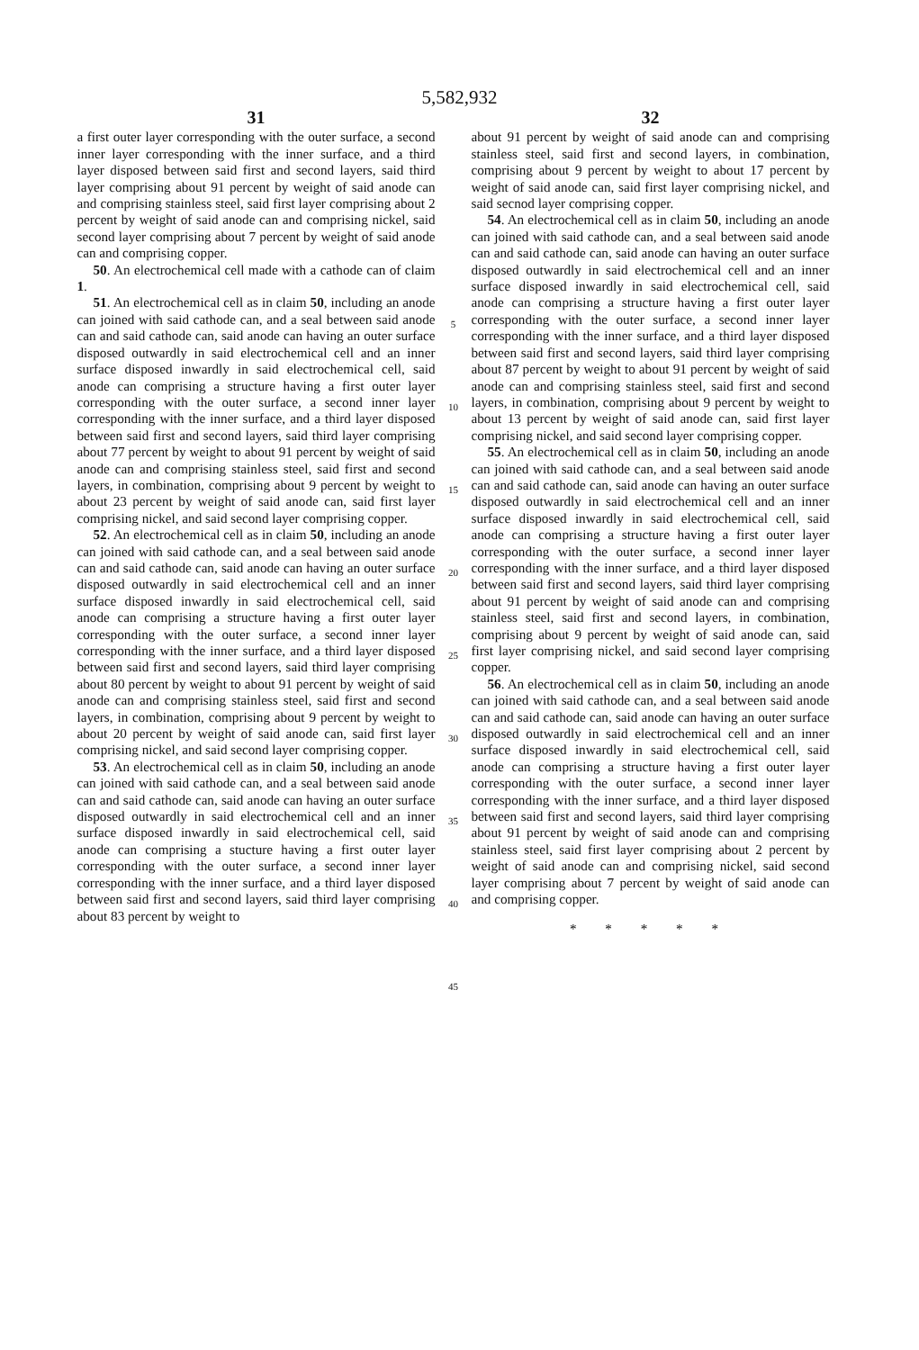5,582,932
31
a first outer layer corresponding with the outer surface, a second inner layer corresponding with the inner surface, and a third layer disposed between said first and second layers, said third layer comprising about 91 percent by weight of said anode can and comprising stainless steel, said first layer comprising about 2 percent by weight of said anode can and comprising nickel, said second layer comprising about 7 percent by weight of said anode can and comprising copper.
50. An electrochemical cell made with a cathode can of claim 1.
51. An electrochemical cell as in claim 50, including an anode can joined with said cathode can, and a seal between said anode can and said cathode can, said anode can having an outer surface disposed outwardly in said electrochemical cell and an inner surface disposed inwardly in said electrochemical cell, said anode can comprising a structure having a first outer layer corresponding with the outer surface, a second inner layer corresponding with the inner surface, and a third layer disposed between said first and second layers, said third layer comprising about 77 percent by weight to about 91 percent by weight of said anode can and comprising stainless steel, said first and second layers, in combination, comprising about 9 percent by weight to about 23 percent by weight of said anode can, said first layer comprising nickel, and said second layer comprising copper.
52. An electrochemical cell as in claim 50, including an anode can joined with said cathode can, and a seal between said anode can and said cathode can, said anode can having an outer surface disposed outwardly in said electrochemical cell and an inner surface disposed inwardly in said electrochemical cell, said anode can comprising a structure having a first outer layer corresponding with the outer surface, a second inner layer corresponding with the inner surface, and a third layer disposed between said first and second layers, said third layer comprising about 80 percent by weight to about 91 percent by weight of said anode can and comprising stainless steel, said first and second layers, in combination, comprising about 9 percent by weight to about 20 percent by weight of said anode can, said first layer comprising nickel, and said second layer comprising copper.
53. An electrochemical cell as in claim 50, including an anode can joined with said cathode can, and a seal between said anode can and said cathode can, said anode can having an outer surface disposed outwardly in said electrochemical cell and an inner surface disposed inwardly in said electrochemical cell, said anode can comprising a stucture having a first outer layer corresponding with the outer surface, a second inner layer corresponding with the inner surface, and a third layer disposed between said first and second layers, said third layer comprising about 83 percent by weight to
5
10
15
20
25
30
35
40
45
32
about 91 percent by weight of said anode can and comprising stainless steel, said first and second layers, in combination, comprising about 9 percent by weight to about 17 percent by weight of said anode can, said first layer comprising nickel, and said secnod layer comprising copper.
54. An electrochemical cell as in claim 50, including an anode can joined with said cathode can, and a seal between said anode can and said cathode can, said anode can having an outer surface disposed outwardly in said electrochemical cell and an inner surface disposed inwardly in said electrochemical cell, said anode can comprising a structure having a first outer layer corresponding with the outer surface, a second inner layer corresponding with the inner surface, and a third layer disposed between said first and second layers, said third layer comprising about 87 percent by weight to about 91 percent by weight of said anode can and comprising stainless steel, said first and second layers, in combination, comprising about 9 percent by weight to about 13 percent by weight of said anode can, said first layer comprising nickel, and said second layer comprising copper.
55. An electrochemical cell as in claim 50, including an anode can joined with said cathode can, and a seal between said anode can and said cathode can, said anode can having an outer surface disposed outwardly in said electrochemical cell and an inner surface disposed inwardly in said electrochemical cell, said anode can comprising a structure having a first outer layer corresponding with the outer surface, a second inner layer corresponding with the inner surface, and a third layer disposed between said first and second layers, said third layer comprising about 91 percent by weight of said anode can and comprising stainless steel, said first and second layers, in combination, comprising about 9 percent by weight of said anode can, said first layer comprising nickel, and said second layer comprising copper.
56. An electrochemical cell as in claim 50, including an anode can joined with said cathode can, and a seal between said anode can and said cathode can, said anode can having an outer surface disposed outwardly in said electrochemical cell and an inner surface disposed inwardly in said electrochemical cell, said anode can comprising a structure having a first outer layer corresponding with the outer surface, a second inner layer corresponding with the inner surface, and a third layer disposed between said first and second layers, said third layer comprising about 91 percent by weight of said anode can and comprising stainless steel, said first layer comprising about 2 percent by weight of said anode can and comprising nickel, said second layer comprising about 7 percent by weight of said anode can and comprising copper.
* * * * *